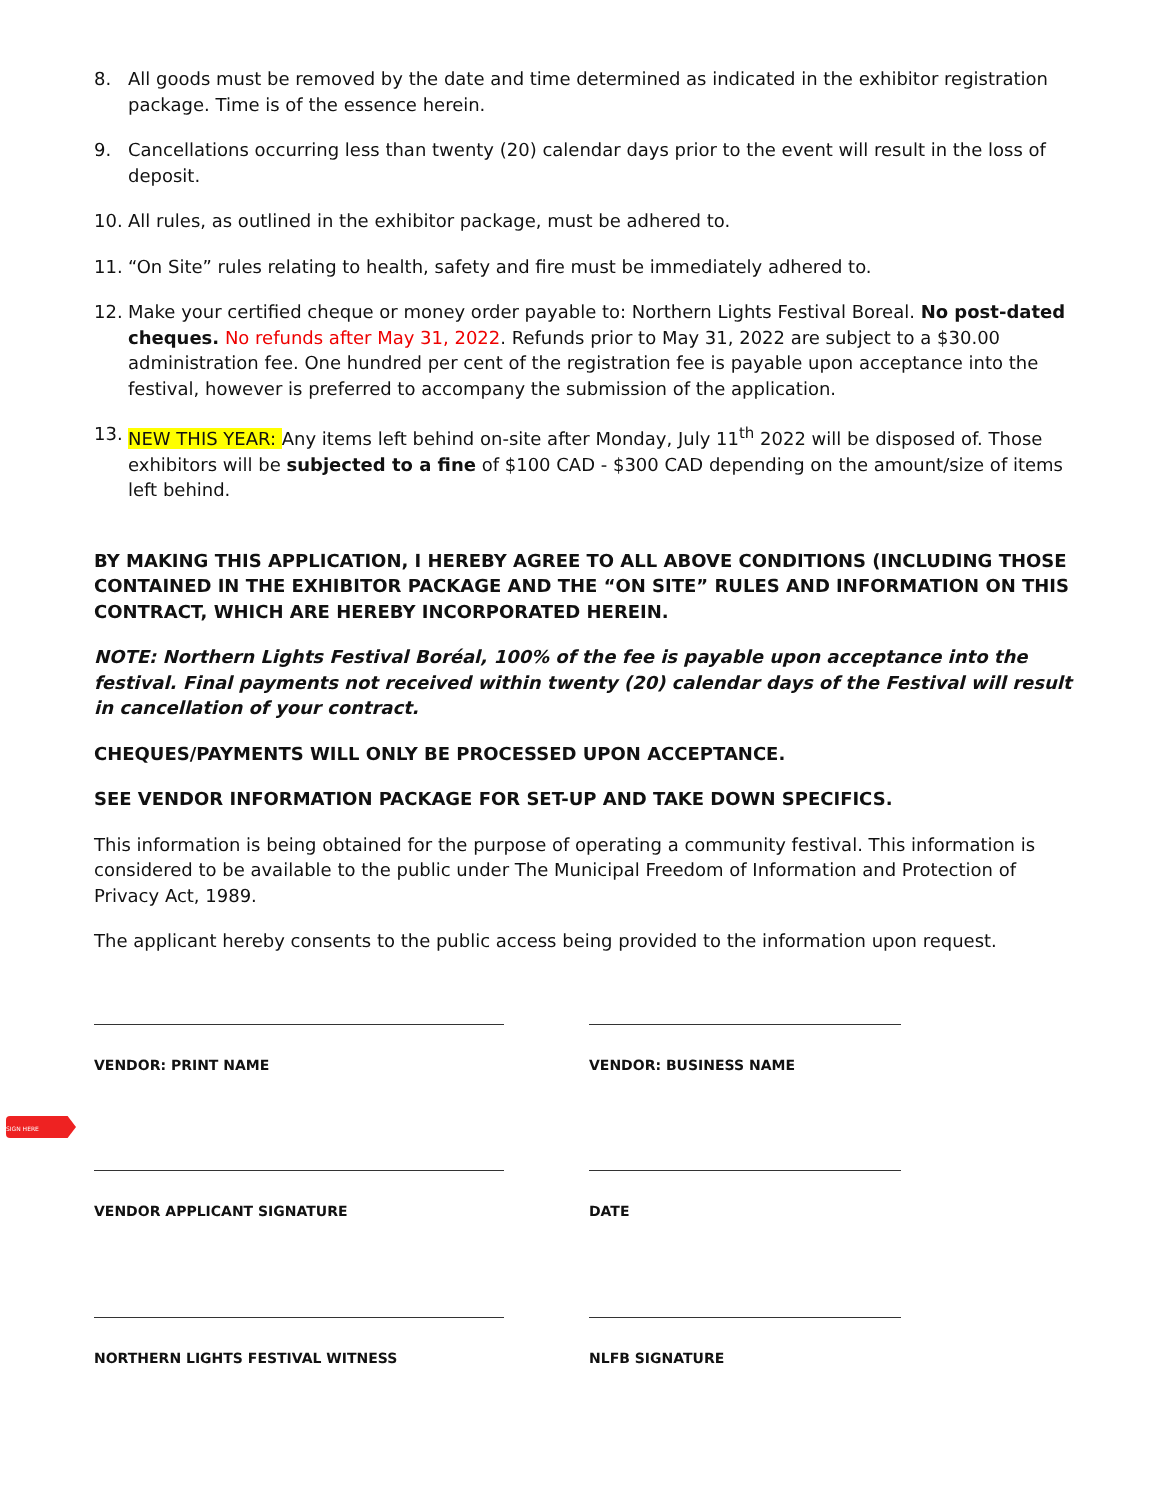SIGN HERE
8. All goods must be removed by the date and time determined as indicated in the exhibitor registration package. Time is of the essence herein.
9. Cancellations occurring less than twenty (20) calendar days prior to the event will result in the loss of deposit.
10. All rules, as outlined in the exhibitor package, must be adhered to.
11. “On Site” rules relating to health, safety and fire must be immediately adhered to.
12. Make your certified cheque or money order payable to: Northern Lights Festival Boreal. No post-dated cheques. No refunds after May 31, 2022. Refunds prior to May 31, 2022 are subject to a $30.00 administration fee. One hundred per cent of the registration fee is payable upon acceptance into the festival, however is preferred to accompany the submission of the application.
13. NEW THIS YEAR: Any items left behind on-site after Monday, July 11<sup>th</sup> 2022 will be disposed of. Those exhibitors will be subjected to a fine of $100 CAD - $300 CAD depending on the amount/size of items left behind.
BY MAKING THIS APPLICATION, I HEREBY AGREE TO ALL ABOVE CONDITIONS (INCLUDING THOSE CONTAINED IN THE EXHIBITOR PACKAGE AND THE “ON SITE” RULES AND INFORMATION ON THIS CONTRACT, WHICH ARE HEREBY INCORPORATED HEREIN.
NOTE: Northern Lights Festival Boréal, 100% of the fee is payable upon acceptance into the festival. Final payments not received within twenty (20) calendar days of the Festival will result in cancellation of your contract.
CHEQUES/PAYMENTS WILL ONLY BE PROCESSED UPON ACCEPTANCE.
SEE VENDOR INFORMATION PACKAGE FOR SET-UP AND TAKE DOWN SPECIFICS.
This information is being obtained for the purpose of operating a community festival. This information is considered to be available to the public under The Municipal Freedom of Information and Protection of Privacy Act, 1989.
The applicant hereby consents to the public access being provided to the information upon request.
VENDOR: PRINT NAME
VENDOR APPLICANT SIGNATURE
NORTHERN LIGHTS FESTIVAL WITNESS
VENDOR: BUSINESS NAME
DATE
NLFB SIGNATURE